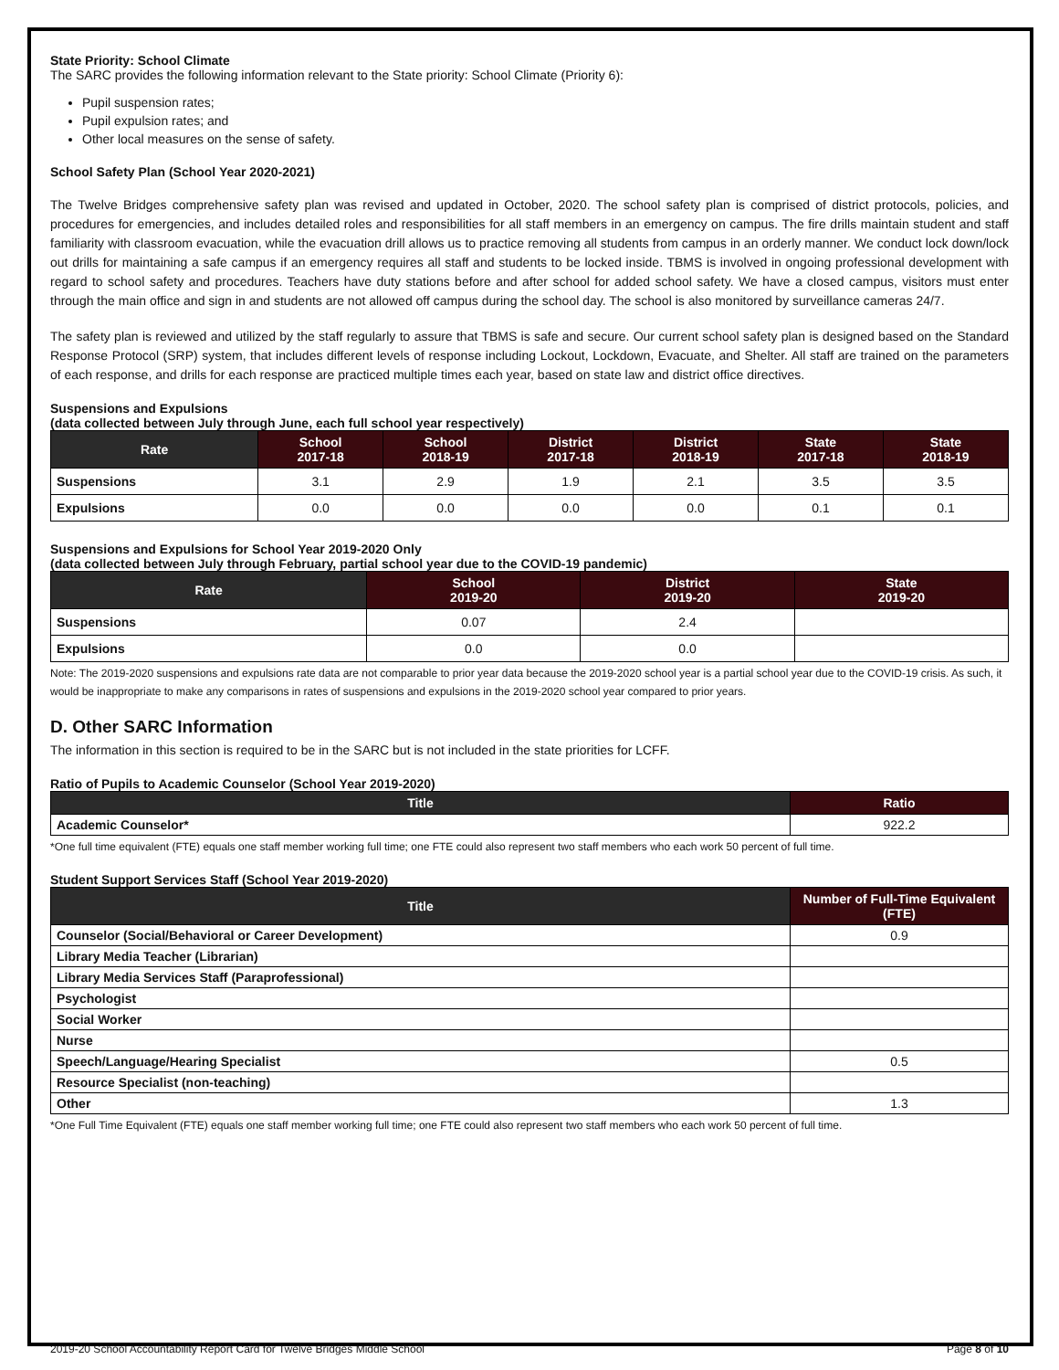State Priority: School Climate
The SARC provides the following information relevant to the State priority: School Climate (Priority 6):
Pupil suspension rates;
Pupil expulsion rates; and
Other local measures on the sense of safety.
School Safety Plan (School Year 2020-2021)
The Twelve Bridges comprehensive safety plan was revised and updated in October, 2020. The school safety plan is comprised of district protocols, policies, and procedures for emergencies, and includes detailed roles and responsibilities for all staff members in an emergency on campus. The fire drills maintain student and staff familiarity with classroom evacuation, while the evacuation drill allows us to practice removing all students from campus in an orderly manner. We conduct lock down/lock out drills for maintaining a safe campus if an emergency requires all staff and students to be locked inside. TBMS is involved in ongoing professional development with regard to school safety and procedures. Teachers have duty stations before and after school for added school safety. We have a closed campus, visitors must enter through the main office and sign in and students are not allowed off campus during the school day. The school is also monitored by surveillance cameras 24/7.
The safety plan is reviewed and utilized by the staff regularly to assure that TBMS is safe and secure. Our current school safety plan is designed based on the Standard Response Protocol (SRP) system, that includes different levels of response including Lockout, Lockdown, Evacuate, and Shelter. All staff are trained on the parameters of each response, and drills for each response are practiced multiple times each year, based on state law and district office directives.
Suspensions and Expulsions
(data collected between July through June, each full school year respectively)
| Rate | School 2017-18 | School 2018-19 | District 2017-18 | District 2018-19 | State 2017-18 | State 2018-19 |
| --- | --- | --- | --- | --- | --- | --- |
| Suspensions | 3.1 | 2.9 | 1.9 | 2.1 | 3.5 | 3.5 |
| Expulsions | 0.0 | 0.0 | 0.0 | 0.0 | 0.1 | 0.1 |
Suspensions and Expulsions for School Year 2019-2020 Only
(data collected between July through February, partial school year due to the COVID-19 pandemic)
| Rate | School 2019-20 | District 2019-20 | State 2019-20 |
| --- | --- | --- | --- |
| Suspensions | 0.07 | 2.4 | |
| Expulsions | 0.0 | 0.0 | |
Note: The 2019-2020 suspensions and expulsions rate data are not comparable to prior year data because the 2019-2020 school year is a partial school year due to the COVID-19 crisis. As such, it would be inappropriate to make any comparisons in rates of suspensions and expulsions in the 2019-2020 school year compared to prior years.
D. Other SARC Information
The information in this section is required to be in the SARC but is not included in the state priorities for LCFF.
Ratio of Pupils to Academic Counselor (School Year 2019-2020)
| Title | Ratio |
| --- | --- |
| Academic Counselor* | 922.2 |
*One full time equivalent (FTE) equals one staff member working full time; one FTE could also represent two staff members who each work 50 percent of full time.
Student Support Services Staff (School Year 2019-2020)
| Title | Number of Full-Time Equivalent (FTE) |
| --- | --- |
| Counselor (Social/Behavioral or Career Development) | 0.9 |
| Library Media Teacher (Librarian) | |
| Library Media Services Staff (Paraprofessional) | |
| Psychologist | |
| Social Worker | |
| Nurse | |
| Speech/Language/Hearing Specialist | 0.5 |
| Resource Specialist (non-teaching) | |
| Other | 1.3 |
*One Full Time Equivalent (FTE) equals one staff member working full time; one FTE could also represent two staff members who each work 50 percent of full time.
2019-20 School Accountability Report Card for Twelve Bridges Middle School Page 8 of 10